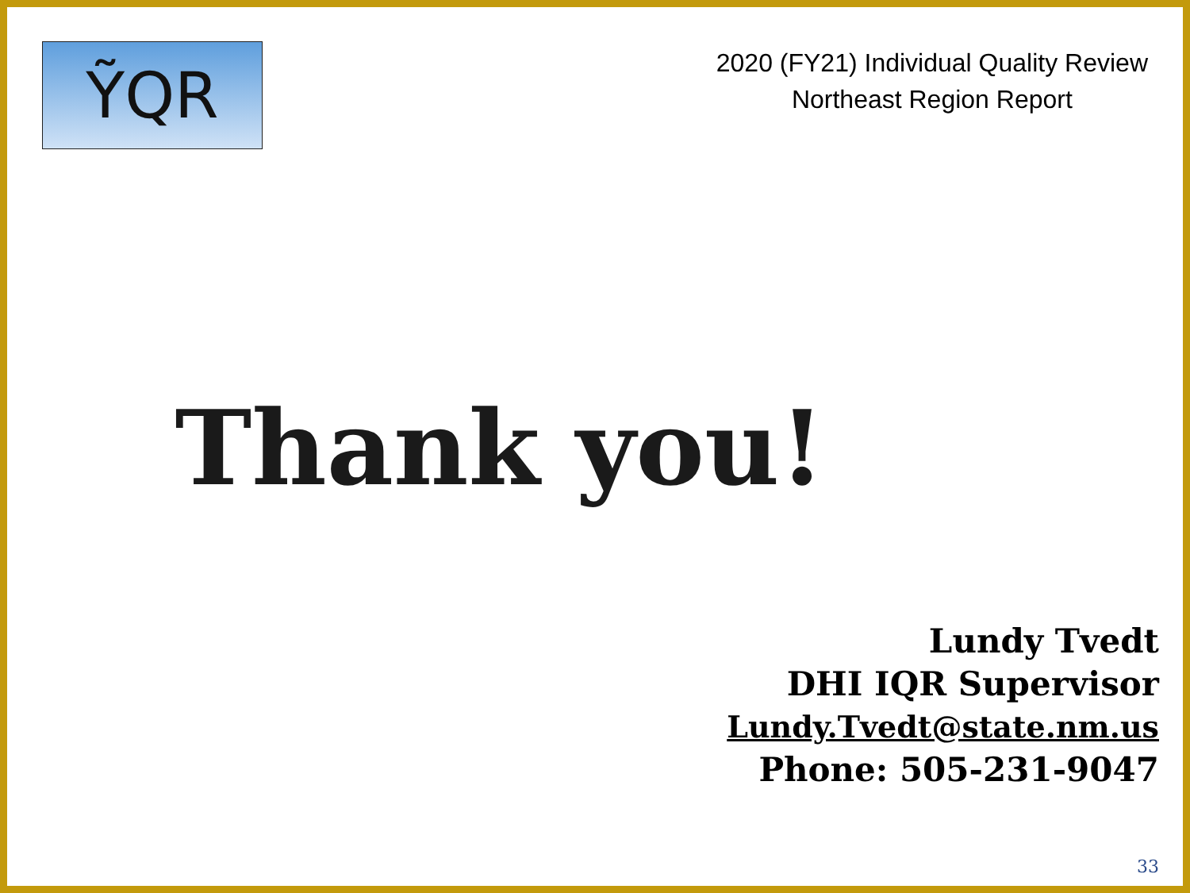ỸQR
2020 (FY21) Individual Quality Review
Northeast Region Report
Thank you!
Lundy Tvedt
DHI IQR Supervisor
Lundy.Tvedt@state.nm.us
Phone: 505-231-9047
33